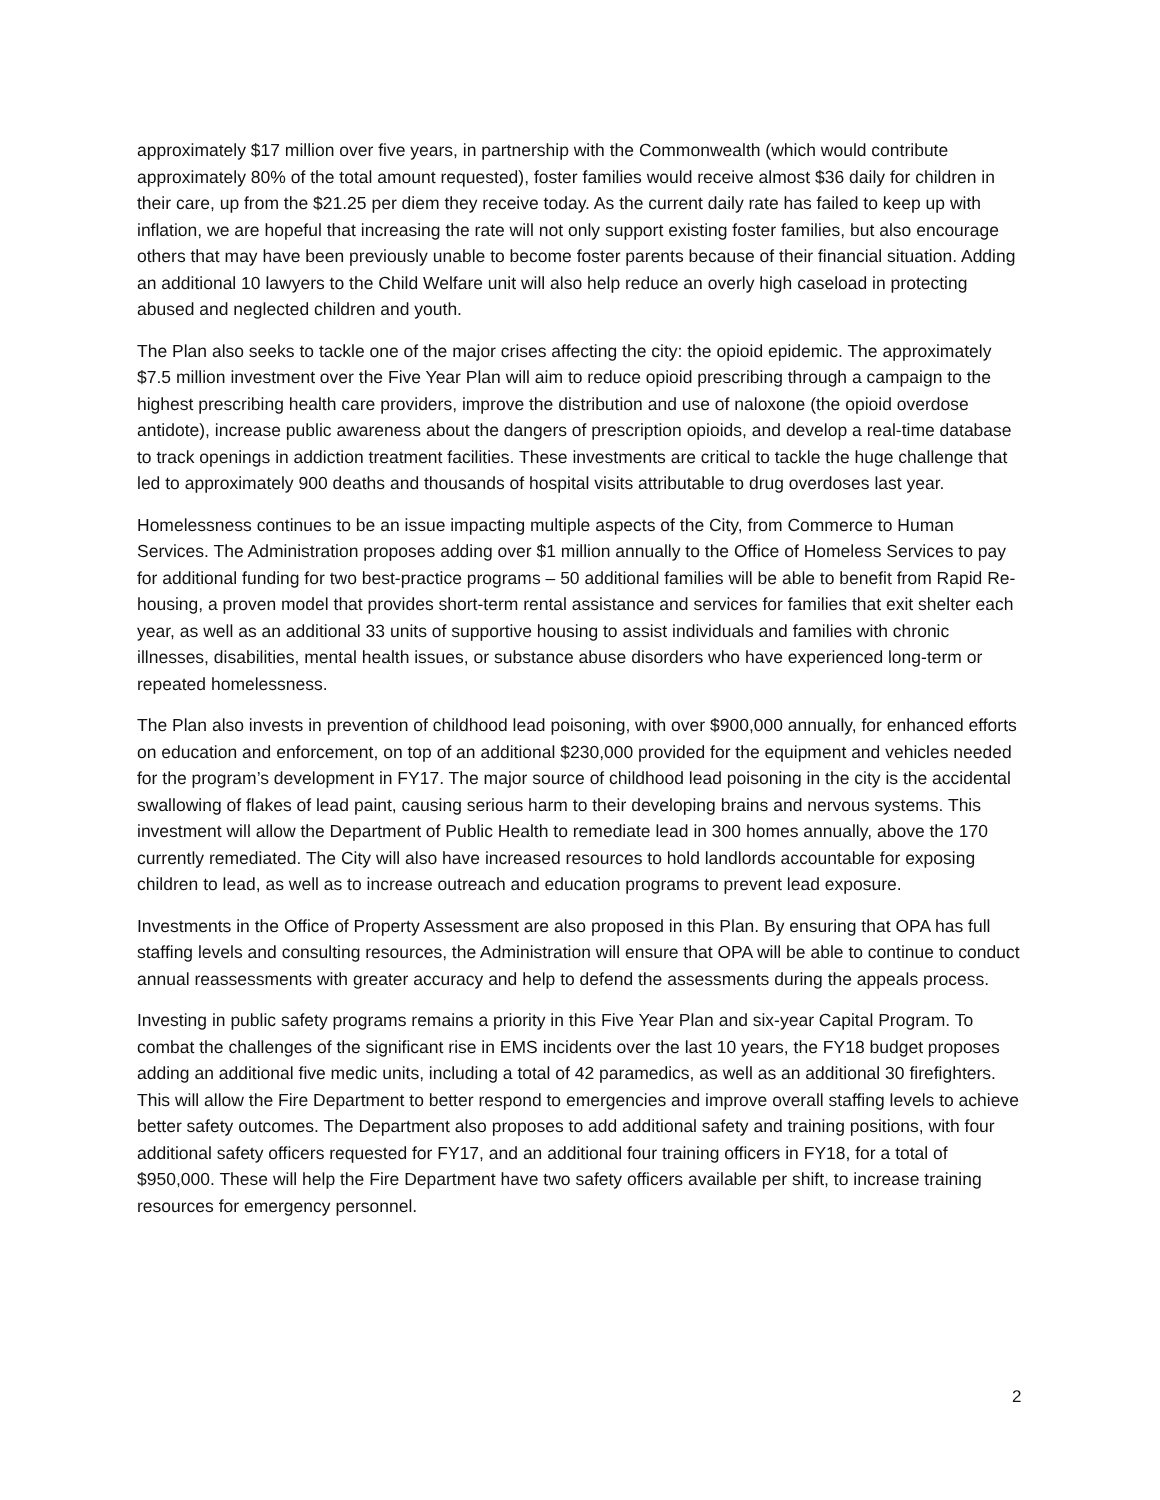approximately $17 million over five years, in partnership with the Commonwealth (which would contribute approximately 80% of the total amount requested), foster families would receive almost $36 daily for children in their care, up from the $21.25 per diem they receive today. As the current daily rate has failed to keep up with inflation, we are hopeful that increasing the rate will not only support existing foster families, but also encourage others that may have been previously unable to become foster parents because of their financial situation. Adding an additional 10 lawyers to the Child Welfare unit will also help reduce an overly high caseload in protecting abused and neglected children and youth.
The Plan also seeks to tackle one of the major crises affecting the city: the opioid epidemic. The approximately $7.5 million investment over the Five Year Plan will aim to reduce opioid prescribing through a campaign to the highest prescribing health care providers, improve the distribution and use of naloxone (the opioid overdose antidote), increase public awareness about the dangers of prescription opioids, and develop a real-time database to track openings in addiction treatment facilities. These investments are critical to tackle the huge challenge that led to approximately 900 deaths and thousands of hospital visits attributable to drug overdoses last year.
Homelessness continues to be an issue impacting multiple aspects of the City, from Commerce to Human Services. The Administration proposes adding over $1 million annually to the Office of Homeless Services to pay for additional funding for two best-practice programs – 50 additional families will be able to benefit from Rapid Re-housing, a proven model that provides short-term rental assistance and services for families that exit shelter each year, as well as an additional 33 units of supportive housing to assist individuals and families with chronic illnesses, disabilities, mental health issues, or substance abuse disorders who have experienced long-term or repeated homelessness.
The Plan also invests in prevention of childhood lead poisoning, with over $900,000 annually, for enhanced efforts on education and enforcement, on top of an additional $230,000 provided for the equipment and vehicles needed for the program’s development in FY17. The major source of childhood lead poisoning in the city is the accidental swallowing of flakes of lead paint, causing serious harm to their developing brains and nervous systems. This investment will allow the Department of Public Health to remediate lead in 300 homes annually, above the 170 currently remediated. The City will also have increased resources to hold landlords accountable for exposing children to lead, as well as to increase outreach and education programs to prevent lead exposure.
Investments in the Office of Property Assessment are also proposed in this Plan. By ensuring that OPA has full staffing levels and consulting resources, the Administration will ensure that OPA will be able to continue to conduct annual reassessments with greater accuracy and help to defend the assessments during the appeals process.
Investing in public safety programs remains a priority in this Five Year Plan and six-year Capital Program. To combat the challenges of the significant rise in EMS incidents over the last 10 years, the FY18 budget proposes adding an additional five medic units, including a total of 42 paramedics, as well as an additional 30 firefighters. This will allow the Fire Department to better respond to emergencies and improve overall staffing levels to achieve better safety outcomes. The Department also proposes to add additional safety and training positions, with four additional safety officers requested for FY17, and an additional four training officers in FY18, for a total of $950,000. These will help the Fire Department have two safety officers available per shift, to increase training resources for emergency personnel.
2